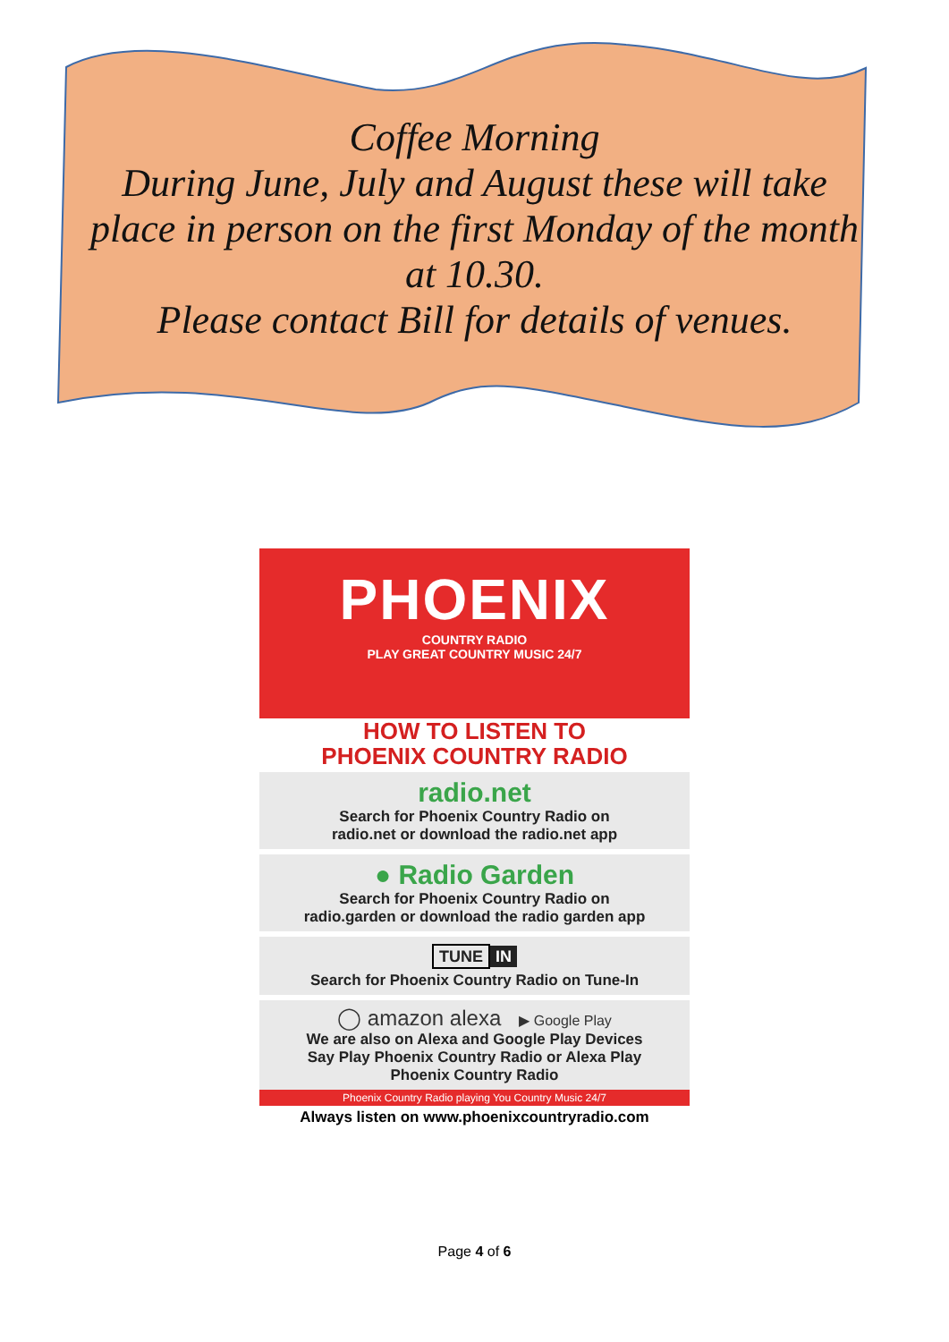Coffee Morning
During June, July and August these will take place in person on the first Monday of the month at 10.30.
Please contact Bill for details of venues.
PHOENIX
COUNTRY RADIO
PLAY GREAT COUNTRY MUSIC 24/7
HOW TO LISTEN TO
PHOENIX COUNTRY RADIO
radio.net
Search for Phoenix Country Radio on
radio.net or download the radio.net app
● Radio Garden
Search for Phoenix Country Radio on
radio.garden or download the radio garden app
TUNE IN
Search for Phoenix Country Radio on Tune-In
◯ amazon alexa ▶ Google Play
We are also on Alexa and Google Play Devices
Say Play Phoenix Country Radio or Alexa Play
Phoenix Country Radio
Phoenix Country Radio playing You Country Music 24/7
Always listen on www.phoenixcountryradio.com
Page 4 of 6